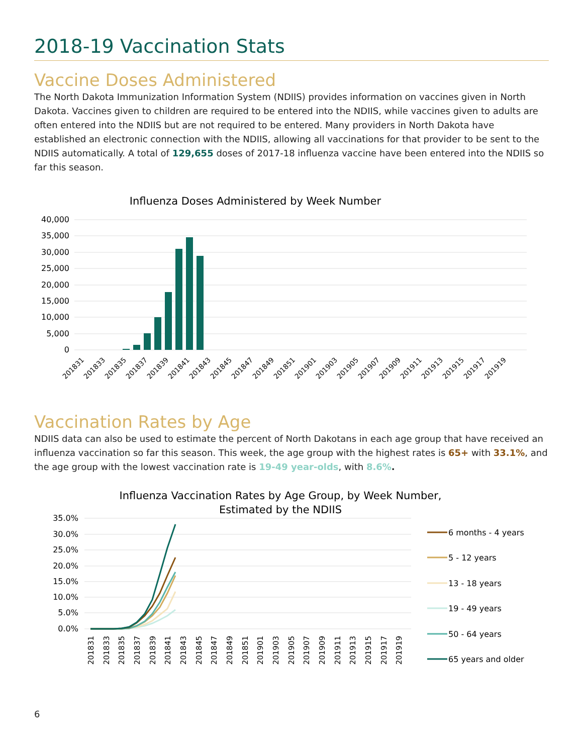2018-19 Vaccination Stats
Vaccine Doses Administered
The North Dakota Immunization Information System (NDIIS) provides information on vaccines given in North Dakota. Vaccines given to children are required to be entered into the NDIIS, while vaccines given to adults are often entered into the NDIIS but are not required to be entered. Many providers in North Dakota have established an electronic connection with the NDIIS, allowing all vaccinations for that provider to be sent to the NDIIS automatically. A total of 129,655 doses of 2017-18 influenza vaccine have been entered into the NDIIS so far this season.
Influenza Doses Administered by Week Number
40,000
35,000
30,000
25,000
20,000
15,000
10,000
5,000
0
201831
201833
201835
201837
201839
201841
201843
201845
201847
201849
201851
201901
201903
201905
201907
201909
201911
201913
201915
201917
201919
Vaccination Rates by Age
NDIIS data can also be used to estimate the percent of North Dakotans in each age group that have received an influenza vaccination so far this season. This week, the age group with the highest rates is 65+ with 33.1%, and the age group with the lowest vaccination rate is 19-49 year-olds, with 8.6%.
Influenza Vaccination Rates by Age Group, by Week Number,
Estimated by the NDIIS
35.0%
30.0%
25.0%
20.0%
15.0%
10.0%
5.0%
0.0%
201831
201833
201835
201837
201839
201841
201843
201845
201847
201849
201851
201901
201903
201905
201907
201909
201911
201913
201915
201917
201919
6 months - 4 years
5 - 12 years
13 - 18 years
19 - 49 years
50 - 64 years
65 years and older
6